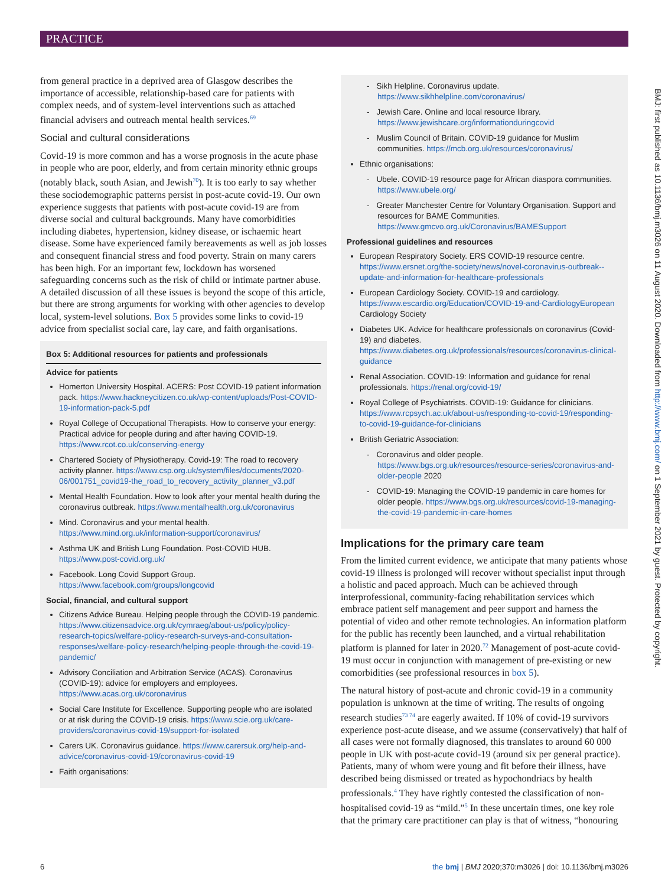PRACTICE
BMJ: first published as 10.1136/bmj.m3026 on 11 August 2020. Downloaded from http://www.bmj.com/ on 1 September 2021 by guest. Protected by copyright.
from general practice in a deprived area of Glasgow describes the importance of accessible, relationship-based care for patients with complex needs, and of system-level interventions such as attached financial advisers and outreach mental health services.<sup>69</sup>
Social and cultural considerations
Covid-19 is more common and has a worse prognosis in the acute phase in people who are poor, elderly, and from certain minority ethnic groups (notably black, south Asian, and Jewish<sup>70</sup>). It is too early to say whether these sociodemographic patterns persist in post-acute covid-19. Our own experience suggests that patients with post-acute covid-19 are from diverse social and cultural backgrounds. Many have comorbidities including diabetes, hypertension, kidney disease, or ischaemic heart disease. Some have experienced family bereavements as well as job losses and consequent financial stress and food poverty. Strain on many carers has been high. For an important few, lockdown has worsened safeguarding concerns such as the risk of child or intimate partner abuse. A detailed discussion of all these issues is beyond the scope of this article, but there are strong arguments for working with other agencies to develop local, system-level solutions. Box 5 provides some links to covid-19 advice from specialist social care, lay care, and faith organisations.
Box 5: Additional resources for patients and professionals
Advice for patients
Homerton University Hospital. ACERS: Post COVID-19 patient information pack. https://www.hackneycitizen.co.uk/wp-content/uploads/Post-COVID-19-information-pack-5.pdf
Royal College of Occupational Therapists. How to conserve your energy: Practical advice for people during and after having COVID-19. https://www.rcot.co.uk/conserving-energy
Chartered Society of Physiotherapy. Covid-19: The road to recovery activity planner. https://www.csp.org.uk/system/files/documents/2020-06/001751_covid19-the_road_to_recovery_activity_planner_v3.pdf
Mental Health Foundation. How to look after your mental health during the coronavirus outbreak. https://www.mentalhealth.org.uk/coronavirus
Mind. Coronavirus and your mental health. https://www.mind.org.uk/information-support/coronavirus/
Asthma UK and British Lung Foundation. Post-COVID HUB. https://www.post-covid.org.uk/
Facebook. Long Covid Support Group. https://www.facebook.com/groups/longcovid
Social, financial, and cultural support
Citizens Advice Bureau. Helping people through the COVID-19 pandemic. https://www.citizensadvice.org.uk/cymraeg/about-us/policy/policy-research-topics/welfare-policy-research-surveys-and-consultation-responses/welfare-policy-research/helping-people-through-the-covid-19-pandemic/
Advisory Conciliation and Arbitration Service (ACAS). Coronavirus (COVID-19): advice for employers and employees. https://www.acas.org.uk/coronavirus
Social Care Institute for Excellence. Supporting people who are isolated or at risk during the COVID-19 crisis. https://www.scie.org.uk/care-providers/coronavirus-covid-19/support-for-isolated
Carers UK. Coronavirus guidance. https://www.carersuk.org/help-and-advice/coronavirus-covid-19/coronavirus-covid-19
Faith organisations:
Sikh Helpline. Coronavirus update. https://www.sikhhelpline.com/coronavirus/
Jewish Care. Online and local resource library. https://www.jewishcare.org/informationduringcovid
Muslim Council of Britain. COVID-19 guidance for Muslim communities. https://mcb.org.uk/resources/coronavirus/
Ethnic organisations:
Ubele. COVID-19 resource page for African diaspora communities. https://www.ubele.org/
Greater Manchester Centre for Voluntary Organisation. Support and resources for BAME Communities. https://www.gmcvo.org.uk/Coronavirus/BAMESupport
Professional guidelines and resources
European Respiratory Society. ERS COVID-19 resource centre. https://www.ersnet.org/the-society/news/novel-coronavirus-outbreak--update-and-information-for-healthcare-professionals
European Cardiology Society. COVID-19 and cardiology. https://www.escardio.org/Education/COVID-19-and-CardiologyEuropean Cardiology Society
Diabetes UK. Advice for healthcare professionals on coronavirus (Covid-19) and diabetes. https://www.diabetes.org.uk/professionals/resources/coronavirus-clinical-guidance
Renal Association. COVID-19: Information and guidance for renal professionals. https://renal.org/covid-19/
Royal College of Psychiatrists. COVID-19: Guidance for clinicians. https://www.rcpsych.ac.uk/about-us/responding-to-covid-19/responding-to-covid-19-guidance-for-clinicians
British Geriatric Association:
Coronavirus and older people. https://www.bgs.org.uk/resources/resource-series/coronavirus-and-older-people 2020
COVID-19: Managing the COVID-19 pandemic in care homes for older people. https://www.bgs.org.uk/resources/covid-19-managing-the-covid-19-pandemic-in-care-homes
Implications for the primary care team
From the limited current evidence, we anticipate that many patients whose covid-19 illness is prolonged will recover without specialist input through a holistic and paced approach. Much can be achieved through interprofessional, community-facing rehabilitation services which embrace patient self management and peer support and harness the potential of video and other remote technologies. An information platform for the public has recently been launched, and a virtual rehabilitation platform is planned for later in 2020.<sup>72</sup> Management of post-acute covid-19 must occur in conjunction with management of pre-existing or new comorbidities (see professional resources in box 5).
The natural history of post-acute and chronic covid-19 in a community population is unknown at the time of writing. The results of ongoing research studies<sup>73 74</sup> are eagerly awaited. If 10% of covid-19 survivors experience post-acute disease, and we assume (conservatively) that half of all cases were not formally diagnosed, this translates to around 60 000 people in UK with post-acute covid-19 (around six per general practice). Patients, many of whom were young and fit before their illness, have described being dismissed or treated as hypochondriacs by health professionals.<sup>4</sup> They have rightly contested the classification of non-hospitalised covid-19 as “mild.”<sup>5</sup> In these uncertain times, one key role that the primary care practitioner can play is that of witness, “honouring
6 the bmj | BMJ 2020;370:m3026 | doi: 10.1136/bmj.m3026